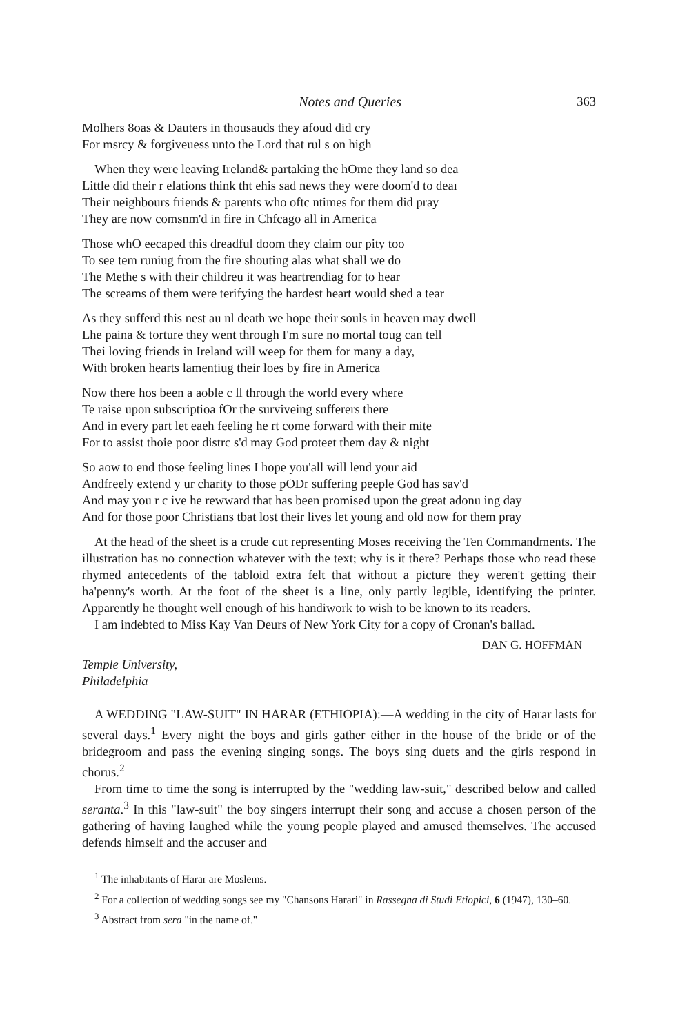Notes and Queries 363
Molhers 8oas & Dauters in thousauds they afoud did cry
For msrcy & forgiveuess unto the Lord that rul s on high
When they were leaving Ireland& partaking the hOme they land so dea
Little did their r elations think tht ehis sad news they were doom'd to deaı
Their neighbours friends & parents who oftc ntimes for them did pray
They are now comsnm'd in fire in Chfcago all in America
Those whO eecaped this dreadful doom they claim our pity too
To see tem runiug from the fire shouting alas what shall we do
The Methe s with their childreu it was heartrendiag for to hear
The screams of them were terifying the hardest heart would shed a tear
As they sufferd this nest au nl death we hope their souls in heaven may dwell
Lhe paina & torture they went through I'm sure no mortal toug can tell
Thei loving friends in Ireland will weep for them for many a day,
With broken hearts lamentiug their loes by fire in America
Now there hos been a aoble c ll through the world every where
Te raise upon subscriptioa fOr the surviveing sufferers there
And in every part let eaeh feeling he rt come forward with their mite
For to assist thoie poor distrc s'd may God proteet them day & night
So aow to end those feeling lines I hope you'all will lend your aid
Andfreely extend y ur charity to those pODr suffering peeple God has sav'd
And may you r c ive he rewward that has been promised upon the great adonu ing day
And for those poor Christians tbat lost their lives let young and old now for them pray
At the head of the sheet is a crude cut representing Moses receiving the Ten Commandments. The illustration has no connection whatever with the text; why is it there? Perhaps those who read these rhymed antecedents of the tabloid extra felt that without a picture they weren't getting their ha'penny's worth. At the foot of the sheet is a line, only partly legible, identifying the printer. Apparently he thought well enough of his handiwork to wish to be known to its readers.
I am indebted to Miss Kay Van Deurs of New York City for a copy of Cronan's ballad.
DAN G. HOFFMAN
Temple University,
Philadelphia
A WEDDING "LAW-SUIT" IN HARAR (ETHIOPIA):—A wedding in the city of Harar lasts for several days.<sup>1</sup> Every night the boys and girls gather either in the house of the bride or of the bridegroom and pass the evening singing songs. The boys sing duets and the girls respond in chorus.<sup>2</sup>
From time to time the song is interrupted by the "wedding law-suit," described below and called seranta.<sup>3</sup> In this "law-suit" the boy singers interrupt their song and accuse a chosen person of the gathering of having laughed while the young people played and amused themselves. The accused defends himself and the accuser and
<sup>1</sup> The inhabitants of Harar are Moslems.
<sup>2</sup> For a collection of wedding songs see my "Chansons Harari" in Rassegna di Studi Etiopici, 6 (1947), 130–60.
<sup>3</sup> Abstract from sera "in the name of."